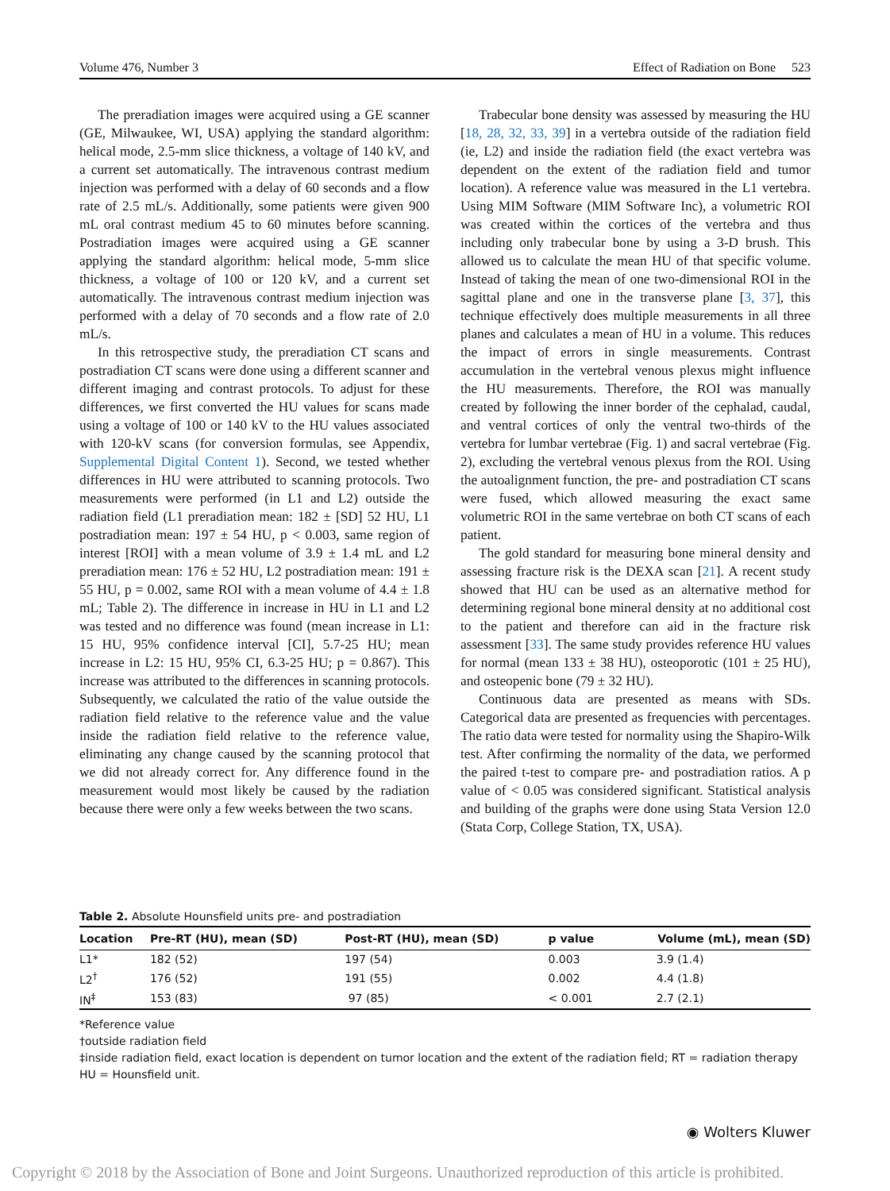Volume 476, Number 3 Effect of Radiation on Bone 523
The preradiation images were acquired using a GE scanner (GE, Milwaukee, WI, USA) applying the standard algorithm: helical mode, 2.5-mm slice thickness, a voltage of 140 kV, and a current set automatically. The intravenous contrast medium injection was performed with a delay of 60 seconds and a flow rate of 2.5 mL/s. Additionally, some patients were given 900 mL oral contrast medium 45 to 60 minutes before scanning. Postradiation images were acquired using a GE scanner applying the standard algorithm: helical mode, 5-mm slice thickness, a voltage of 100 or 120 kV, and a current set automatically. The intravenous contrast medium injection was performed with a delay of 70 seconds and a flow rate of 2.0 mL/s.
In this retrospective study, the preradiation CT scans and postradiation CT scans were done using a different scanner and different imaging and contrast protocols. To adjust for these differences, we first converted the HU values for scans made using a voltage of 100 or 140 kV to the HU values associated with 120-kV scans (for conversion formulas, see Appendix, Supplemental Digital Content 1). Second, we tested whether differences in HU were attributed to scanning protocols. Two measurements were performed (in L1 and L2) outside the radiation field (L1 preradiation mean: 182 ± [SD] 52 HU, L1 postradiation mean: 197 ± 54 HU, p < 0.003, same region of interest [ROI] with a mean volume of 3.9 ± 1.4 mL and L2 preradiation mean: 176 ± 52 HU, L2 postradiation mean: 191 ± 55 HU, p = 0.002, same ROI with a mean volume of 4.4 ± 1.8 mL; Table 2). The difference in increase in HU in L1 and L2 was tested and no difference was found (mean increase in L1: 15 HU, 95% confidence interval [CI], 5.7-25 HU; mean increase in L2: 15 HU, 95% CI, 6.3-25 HU; p = 0.867). This increase was attributed to the differences in scanning protocols. Subsequently, we calculated the ratio of the value outside the radiation field relative to the reference value and the value inside the radiation field relative to the reference value, eliminating any change caused by the scanning protocol that we did not already correct for. Any difference found in the measurement would most likely be caused by the radiation because there were only a few weeks between the two scans.
Trabecular bone density was assessed by measuring the HU [18, 28, 32, 33, 39] in a vertebra outside of the radiation field (ie, L2) and inside the radiation field (the exact vertebra was dependent on the extent of the radiation field and tumor location). A reference value was measured in the L1 vertebra. Using MIM Software (MIM Software Inc), a volumetric ROI was created within the cortices of the vertebra and thus including only trabecular bone by using a 3-D brush. This allowed us to calculate the mean HU of that specific volume. Instead of taking the mean of one two-dimensional ROI in the sagittal plane and one in the transverse plane [3, 37], this technique effectively does multiple measurements in all three planes and calculates a mean of HU in a volume. This reduces the impact of errors in single measurements. Contrast accumulation in the vertebral venous plexus might influence the HU measurements. Therefore, the ROI was manually created by following the inner border of the cephalad, caudal, and ventral cortices of only the ventral two-thirds of the vertebra for lumbar vertebrae (Fig. 1) and sacral vertebrae (Fig. 2), excluding the vertebral venous plexus from the ROI. Using the autoalignment function, the pre- and postradiation CT scans were fused, which allowed measuring the exact same volumetric ROI in the same vertebrae on both CT scans of each patient.
The gold standard for measuring bone mineral density and assessing fracture risk is the DEXA scan [21]. A recent study showed that HU can be used as an alternative method for determining regional bone mineral density at no additional cost to the patient and therefore can aid in the fracture risk assessment [33]. The same study provides reference HU values for normal (mean 133 ± 38 HU), osteoporotic (101 ± 25 HU), and osteopenic bone (79 ± 32 HU).
Continuous data are presented as means with SDs. Categorical data are presented as frequencies with percentages. The ratio data were tested for normality using the Shapiro-Wilk test. After confirming the normality of the data, we performed the paired t-test to compare pre- and postradiation ratios. A p value of < 0.05 was considered significant. Statistical analysis and building of the graphs were done using Stata Version 12.0 (Stata Corp, College Station, TX, USA).
Table 2. Absolute Hounsfield units pre- and postradiation
| Location | Pre-RT (HU), mean (SD) | Post-RT (HU), mean (SD) | p value | Volume (mL), mean (SD) |
| --- | --- | --- | --- | --- |
| L1* | 182 (52) | 197 (54) | 0.003 | 3.9 (1.4) |
| L2<sup>†</sup> | 176 (52) | 191 (55) | 0.002 | 4.4 (1.8) |
| IN<sup>‡</sup> | 153 (83) | 97 (85) | < 0.001 | 2.7 (2.1) |
*Reference value
†outside radiation field
‡inside radiation field, exact location is dependent on tumor location and the extent of the radiation field; RT = radiation therapy
HU = Hounsfield unit.
◉ Wolters Kluwer
Copyright © 2018 by the Association of Bone and Joint Surgeons. Unauthorized reproduction of this article is prohibited.